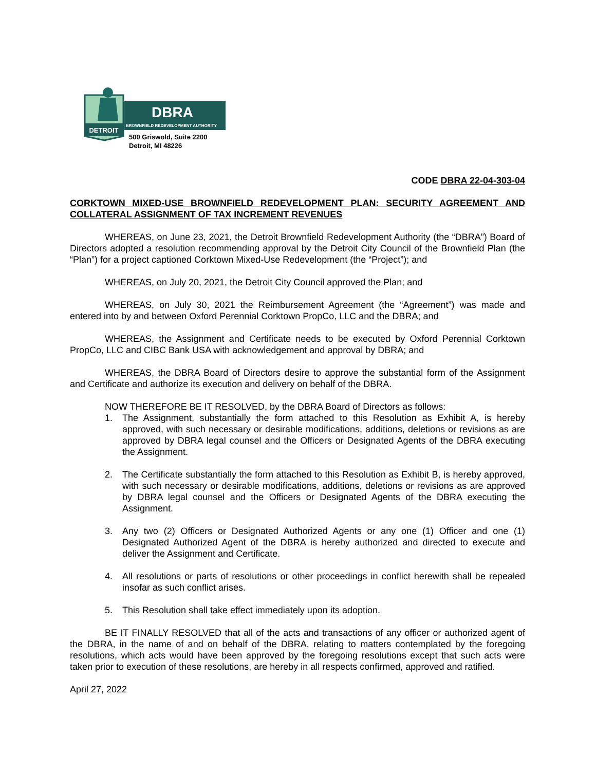DETROIT
DBRA
BROWNFIELD REDEVELOPMENT AUTHORITY
500 Griswold, Suite 2200
Detroit, MI 48226
CODE DBRA 22-04-303-04
CORKTOWN MIXED-USE BROWNFIELD REDEVELOPMENT PLAN: SECURITY AGREEMENT AND COLLATERAL ASSIGNMENT OF TAX INCREMENT REVENUES
WHEREAS, on June 23, 2021, the Detroit Brownfield Redevelopment Authority (the “DBRA”) Board of Directors adopted a resolution recommending approval by the Detroit City Council of the Brownfield Plan (the “Plan”) for a project captioned Corktown Mixed-Use Redevelopment (the “Project”); and
WHEREAS, on July 20, 2021, the Detroit City Council approved the Plan; and
WHEREAS, on July 30, 2021 the Reimbursement Agreement (the “Agreement”) was made and entered into by and between Oxford Perennial Corktown PropCo, LLC and the DBRA; and
WHEREAS, the Assignment and Certificate needs to be executed by Oxford Perennial Corktown PropCo, LLC and CIBC Bank USA with acknowledgement and approval by DBRA; and
WHEREAS, the DBRA Board of Directors desire to approve the substantial form of the Assignment and Certificate and authorize its execution and delivery on behalf of the DBRA.
NOW THEREFORE BE IT RESOLVED, by the DBRA Board of Directors as follows:
1. The Assignment, substantially the form attached to this Resolution as Exhibit A, is hereby approved, with such necessary or desirable modifications, additions, deletions or revisions as are approved by DBRA legal counsel and the Officers or Designated Agents of the DBRA executing the Assignment.
2. The Certificate substantially the form attached to this Resolution as Exhibit B, is hereby approved, with such necessary or desirable modifications, additions, deletions or revisions as are approved by DBRA legal counsel and the Officers or Designated Agents of the DBRA executing the Assignment.
3. Any two (2) Officers or Designated Authorized Agents or any one (1) Officer and one (1) Designated Authorized Agent of the DBRA is hereby authorized and directed to execute and deliver the Assignment and Certificate.
4. All resolutions or parts of resolutions or other proceedings in conflict herewith shall be repealed insofar as such conflict arises.
5. This Resolution shall take effect immediately upon its adoption.
BE IT FINALLY RESOLVED that all of the acts and transactions of any officer or authorized agent of the DBRA, in the name of and on behalf of the DBRA, relating to matters contemplated by the foregoing resolutions, which acts would have been approved by the foregoing resolutions except that such acts were taken prior to execution of these resolutions, are hereby in all respects confirmed, approved and ratified.
April 27, 2022